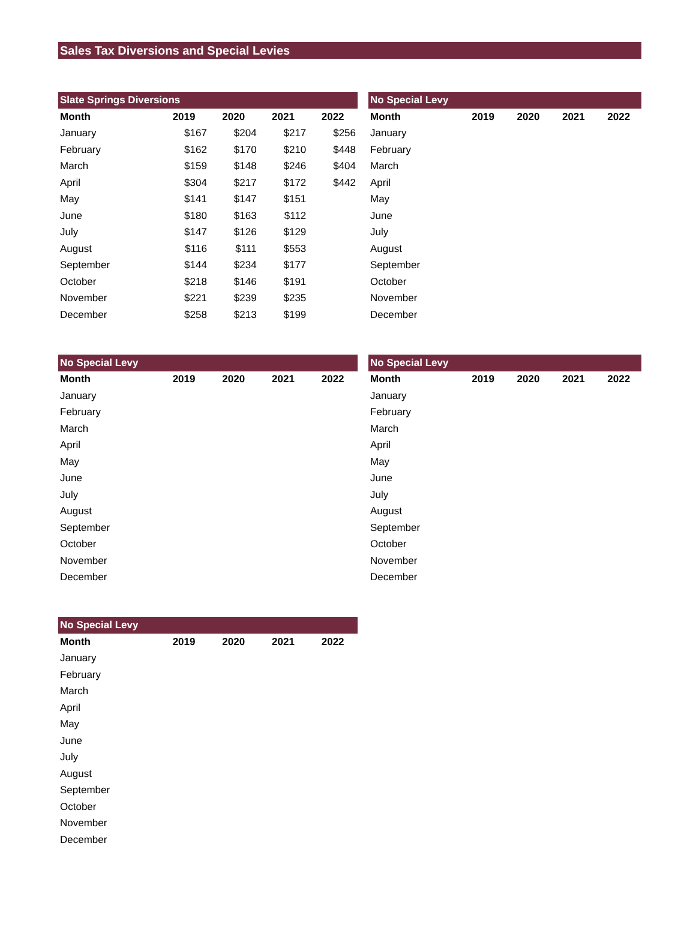Sales Tax Diversions and Special Levies
Slate Springs Diversions
| Month | 2019 | 2020 | 2021 | 2022 |
| --- | --- | --- | --- | --- |
| January | $167 | $204 | $217 | $256 |
| February | $162 | $170 | $210 | $448 |
| March | $159 | $148 | $246 | $404 |
| April | $304 | $217 | $172 | $442 |
| May | $141 | $147 | $151 | |
| June | $180 | $163 | $112 | |
| July | $147 | $126 | $129 | |
| August | $116 | $111 | $553 | |
| September | $144 | $234 | $177 | |
| October | $218 | $146 | $191 | |
| November | $221 | $239 | $235 | |
| December | $258 | $213 | $199 | |
No Special Levy
| Month | 2019 | 2020 | 2021 | 2022 |
| --- | --- | --- | --- | --- |
| January | | | | |
| February | | | | |
| March | | | | |
| April | | | | |
| May | | | | |
| June | | | | |
| July | | | | |
| August | | | | |
| September | | | | |
| October | | | | |
| November | | | | |
| December | | | | |
No Special Levy
| Month | 2019 | 2020 | 2021 | 2022 |
| --- | --- | --- | --- | --- |
| January | | | | |
| February | | | | |
| March | | | | |
| April | | | | |
| May | | | | |
| June | | | | |
| July | | | | |
| August | | | | |
| September | | | | |
| October | | | | |
| November | | | | |
| December | | | | |
No Special Levy
| Month | 2019 | 2020 | 2021 | 2022 |
| --- | --- | --- | --- | --- |
| January | | | | |
| February | | | | |
| March | | | | |
| April | | | | |
| May | | | | |
| June | | | | |
| July | | | | |
| August | | | | |
| September | | | | |
| October | | | | |
| November | | | | |
| December | | | | |
No Special Levy
| Month | 2019 | 2020 | 2021 | 2022 |
| --- | --- | --- | --- | --- |
| January | | | | |
| February | | | | |
| March | | | | |
| April | | | | |
| May | | | | |
| June | | | | |
| July | | | | |
| August | | | | |
| September | | | | |
| October | | | | |
| November | | | | |
| December | | | | |